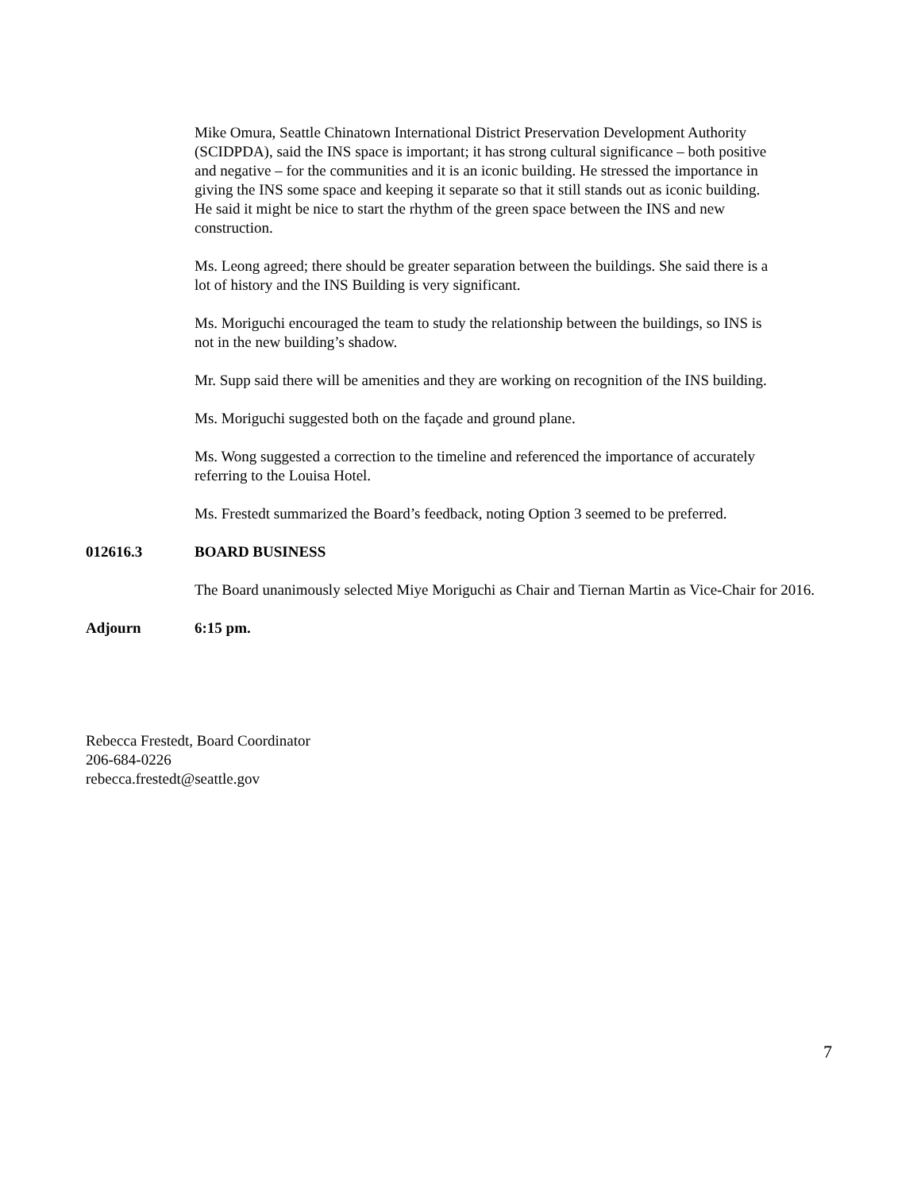Mike Omura, Seattle Chinatown International District Preservation Development Authority (SCIDPDA), said the INS space is important; it has strong cultural significance – both positive and negative – for the communities and it is an iconic building. He stressed the importance in giving the INS some space and keeping it separate so that it still stands out as iconic building. He said it might be nice to start the rhythm of the green space between the INS and new construction.
Ms. Leong agreed; there should be greater separation between the buildings. She said there is a lot of history and the INS Building is very significant.
Ms. Moriguchi encouraged the team to study the relationship between the buildings, so INS is not in the new building’s shadow.
Mr. Supp said there will be amenities and they are working on recognition of the INS building.
Ms. Moriguchi suggested both on the façade and ground plane.
Ms. Wong suggested a correction to the timeline and referenced the importance of accurately referring to the Louisa Hotel.
Ms. Frestedt summarized the Board’s feedback, noting Option 3 seemed to be preferred.
012616.3 BOARD BUSINESS
The Board unanimously selected Miye Moriguchi as Chair and Tiernan Martin as Vice-Chair for 2016.
Adjourn 6:15 pm.
Rebecca Frestedt, Board Coordinator
206-684-0226
rebecca.frestedt@seattle.gov
7